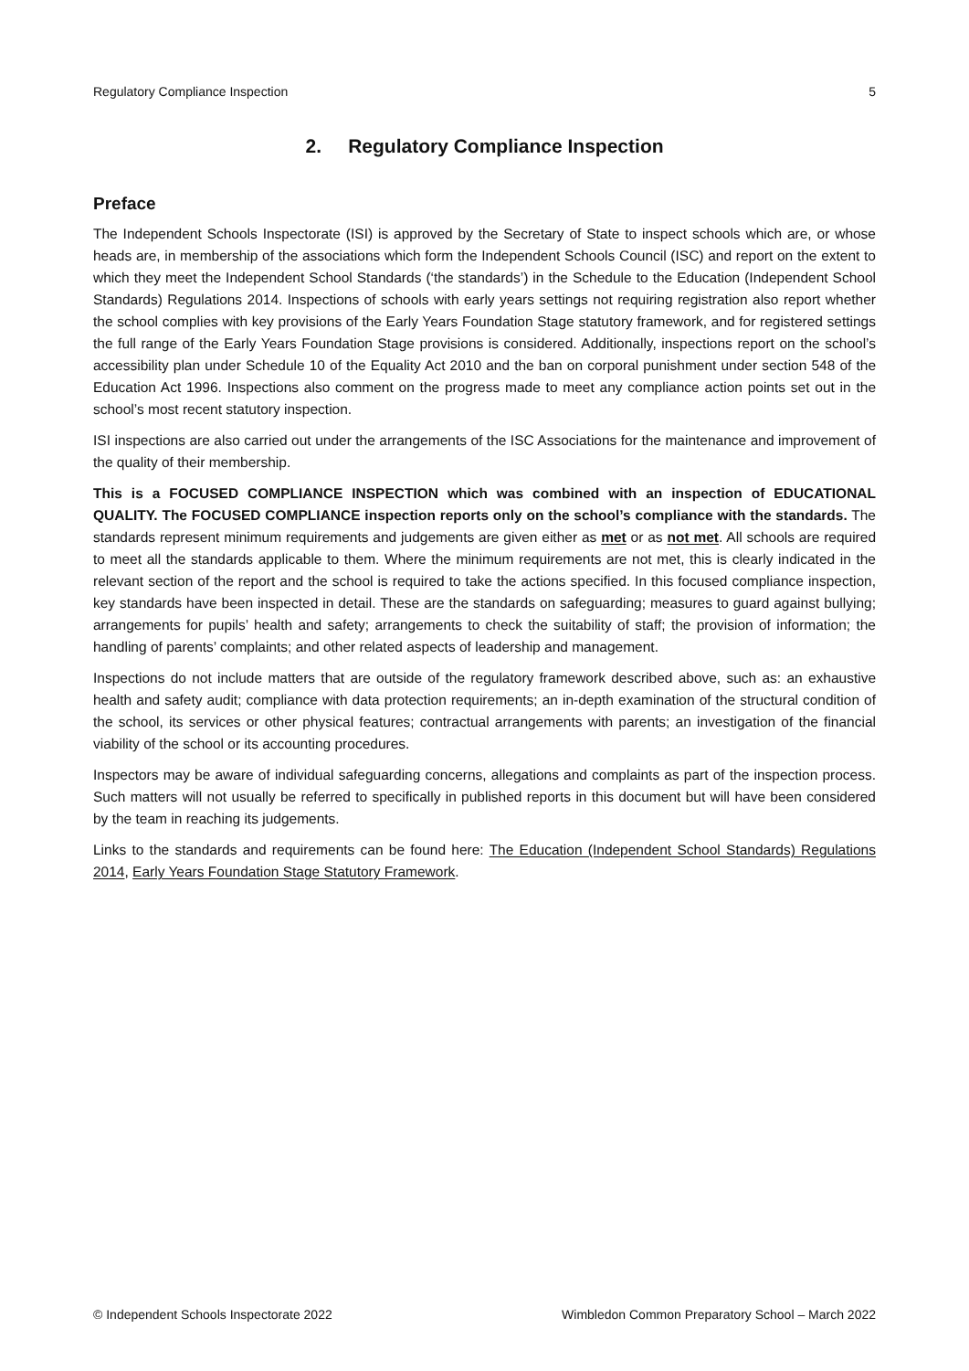Regulatory Compliance Inspection 5
2. Regulatory Compliance Inspection
Preface
The Independent Schools Inspectorate (ISI) is approved by the Secretary of State to inspect schools which are, or whose heads are, in membership of the associations which form the Independent Schools Council (ISC) and report on the extent to which they meet the Independent School Standards (‘the standards’) in the Schedule to the Education (Independent School Standards) Regulations 2014. Inspections of schools with early years settings not requiring registration also report whether the school complies with key provisions of the Early Years Foundation Stage statutory framework, and for registered settings the full range of the Early Years Foundation Stage provisions is considered. Additionally, inspections report on the school’s accessibility plan under Schedule 10 of the Equality Act 2010 and the ban on corporal punishment under section 548 of the Education Act 1996. Inspections also comment on the progress made to meet any compliance action points set out in the school’s most recent statutory inspection.
ISI inspections are also carried out under the arrangements of the ISC Associations for the maintenance and improvement of the quality of their membership.
This is a FOCUSED COMPLIANCE INSPECTION which was combined with an inspection of EDUCATIONAL QUALITY. The FOCUSED COMPLIANCE inspection reports only on the school’s compliance with the standards. The standards represent minimum requirements and judgements are given either as met or as not met. All schools are required to meet all the standards applicable to them. Where the minimum requirements are not met, this is clearly indicated in the relevant section of the report and the school is required to take the actions specified. In this focused compliance inspection, key standards have been inspected in detail. These are the standards on safeguarding; measures to guard against bullying; arrangements for pupils’ health and safety; arrangements to check the suitability of staff; the provision of information; the handling of parents’ complaints; and other related aspects of leadership and management.
Inspections do not include matters that are outside of the regulatory framework described above, such as: an exhaustive health and safety audit; compliance with data protection requirements; an in-depth examination of the structural condition of the school, its services or other physical features; contractual arrangements with parents; an investigation of the financial viability of the school or its accounting procedures.
Inspectors may be aware of individual safeguarding concerns, allegations and complaints as part of the inspection process. Such matters will not usually be referred to specifically in published reports in this document but will have been considered by the team in reaching its judgements.
Links to the standards and requirements can be found here: The Education (Independent School Standards) Regulations 2014, Early Years Foundation Stage Statutory Framework.
© Independent Schools Inspectorate 2022 Wimbledon Common Preparatory School – March 2022